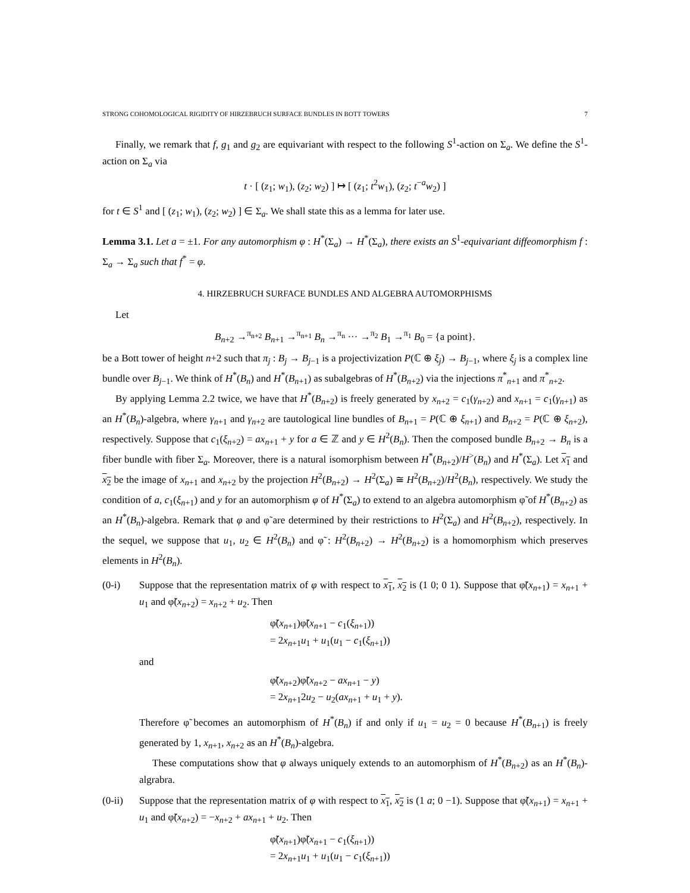STRONG COHOMOLOGICAL RIGIDITY OF HIRZEBRUCH SURFACE BUNDLES IN BOTT TOWERS 7
Finally, we remark that f, g<sub>1</sub> and g<sub>2</sub> are equivariant with respect to the following S<sup>1</sup>-action on Σ<sub>a</sub>. We define the S<sup>1</sup>-action on Σ<sub>a</sub> via
t · [ (z<sub>1</sub>; w<sub>1</sub>), (z<sub>2</sub>; w<sub>2</sub>) ] ↦ [ (z<sub>1</sub>; t<sup>2</sup>w<sub>1</sub>), (z<sub>2</sub>; t<sup>−a</sup>w<sub>2</sub>) ]
for t ∈ S<sup>1</sup> and [ (z<sub>1</sub>; w<sub>1</sub>), (z<sub>2</sub>; w<sub>2</sub>) ] ∈ Σ<sub>a</sub>. We shall state this as a lemma for later use.
Lemma 3.1. Let a = ±1. For any automorphism φ : H<sup>*</sup>(Σ<sub>a</sub>) → H<sup>*</sup>(Σ<sub>a</sub>), there exists an S<sup>1</sup>-equivariant diffeomorphism f : Σ<sub>a</sub> → Σ<sub>a</sub> such that f<sup>*</sup> = φ.
4. HIRZEBRUCH SURFACE BUNDLES AND ALGEBRA AUTOMORPHISMS
Let
B<sub>n+2</sub> →<sup>π<sub>n+2</sub></sup> B<sub>n+1</sub> →<sup>π<sub>n+1</sub></sup> B<sub>n</sub> →<sup>π<sub>n</sub></sup> ··· →<sup>π<sub>2</sub></sup> B<sub>1</sub> →<sup>π<sub>1</sub></sup> B<sub>0</sub> = {a point}.
be a Bott tower of height n+2 such that π<sub>j</sub> : B<sub>j</sub> → B<sub>j−1</sub> is a projectivization P(ℂ ⊕ ξ<sub>j</sub>) → B<sub>j−1</sub>, where ξ<sub>j</sub> is a complex line bundle over B<sub>j−1</sub>. We think of H<sup>*</sup>(B<sub>n</sub>) and H<sup>*</sup>(B<sub>n+1</sub>) as subalgebras of H<sup>*</sup>(B<sub>n+2</sub>) via the injections π<sup>*</sup><sub>n+1</sub> and π<sup>*</sup><sub>n+2</sub>.
By applying Lemma 2.2 twice, we have that H<sup>*</sup>(B<sub>n+2</sub>) is freely generated by x<sub>n+2</sub> = c<sub>1</sub>(γ<sub>n+2</sub>) and x<sub>n+1</sub> = c<sub>1</sub>(γ<sub>n+1</sub>) as an H<sup>*</sup>(B<sub>n</sub>)-algebra, where γ<sub>n+1</sub> and γ<sub>n+2</sub> are tautological line bundles of B<sub>n+1</sub> = P(ℂ ⊕ ξ<sub>n+1</sub>) and B<sub>n+2</sub> = P(ℂ ⊕ ξ<sub>n+2</sub>), respectively. Suppose that c<sub>1</sub>(ξ<sub>n+2</sub>) = ax<sub>n+1</sub> + y for a ∈ ℤ and y ∈ H<sup>2</sup>(B<sub>n</sub>). Then the composed bundle B<sub>n+2</sub> → B<sub>n</sub> is a fiber bundle with fiber Σ<sub>a</sub>. Moreover, there is a natural isomorphism between H<sup>*</sup>(B<sub>n+2</sub>)/H<sup>></sup>(B<sub>n</sub>) and H<sup>*</sup>(Σ<sub>a</sub>). Let x<sub>1</sub> and x<sub>2</sub> be the image of x<sub>n+1</sub> and x<sub>n+2</sub> by the projection H<sup>2</sup>(B<sub>n+2</sub>) → H<sup>2</sup>(Σ<sub>a</sub>) ≅ H<sup>2</sup>(B<sub>n+2</sub>)/H<sup>2</sup>(B<sub>n</sub>), respectively. We study the condition of a, c<sub>1</sub>(ξ<sub>n+1</sub>) and y for an automorphism φ of H<sup>*</sup>(Σ<sub>a</sub>) to extend to an algebra automorphism φ̃ of H<sup>*</sup>(B<sub>n+2</sub>) as an H<sup>*</sup>(B<sub>n</sub>)-algebra. Remark that φ and φ̃ are determined by their restrictions to H<sup>2</sup>(Σ<sub>a</sub>) and H<sup>2</sup>(B<sub>n+2</sub>), respectively. In the sequel, we suppose that u<sub>1</sub>, u<sub>2</sub> ∈ H<sup>2</sup>(B<sub>n</sub>) and φ̃ : H<sup>2</sup>(B<sub>n+2</sub>) → H<sup>2</sup>(B<sub>n+2</sub>) is a homomorphism which preserves elements in H<sup>2</sup>(B<sub>n</sub>).
(0-i) Suppose that the representation matrix of φ with respect to x<sub>1</sub>, x<sub>2</sub> is (1 0; 0 1). Suppose that φ̃(x<sub>n+1</sub>) = x<sub>n+1</sub> + u<sub>1</sub> and φ̃(x<sub>n+2</sub>) = x<sub>n+2</sub> + u<sub>2</sub>. Then
φ̃(x<sub>n+1</sub>)φ̃(x<sub>n+1</sub> − c<sub>1</sub>(ξ<sub>n+1</sub>))
= 2x<sub>n+1</sub>u<sub>1</sub> + u<sub>1</sub>(u<sub>1</sub> − c<sub>1</sub>(ξ<sub>n+1</sub>))
and
φ̃(x<sub>n+2</sub>)φ̃(x<sub>n+2</sub> − ax<sub>n+1</sub> − y)
= 2x<sub>n+1</sub>2u<sub>2</sub> − u<sub>2</sub>(ax<sub>n+1</sub> + u<sub>1</sub> + y).
Therefore φ̃ becomes an automorphism of H<sup>*</sup>(B<sub>n</sub>) if and only if u<sub>1</sub> = u<sub>2</sub> = 0 because H<sup>*</sup>(B<sub>n+1</sub>) is freely generated by 1, x<sub>n+1</sub>, x<sub>n+2</sub> as an H<sup>*</sup>(B<sub>n</sub>)-algebra.
These computations show that φ always uniquely extends to an automorphism of H<sup>*</sup>(B<sub>n+2</sub>) as an H<sup>*</sup>(B<sub>n</sub>)-algrabra.
(0-ii) Suppose that the representation matrix of φ with respect to x<sub>1</sub>, x<sub>2</sub> is (1 a; 0 −1). Suppose that φ̃(x<sub>n+1</sub>) = x<sub>n+1</sub> + u<sub>1</sub> and φ̃(x<sub>n+2</sub>) = −x<sub>n+2</sub> + ax<sub>n+1</sub> + u<sub>2</sub>. Then
φ̃(x<sub>n+1</sub>)φ̃(x<sub>n+1</sub> − c<sub>1</sub>(ξ<sub>n+1</sub>))
= 2x<sub>n+1</sub>u<sub>1</sub> + u<sub>1</sub>(u<sub>1</sub> − c<sub>1</sub>(ξ<sub>n+1</sub>))